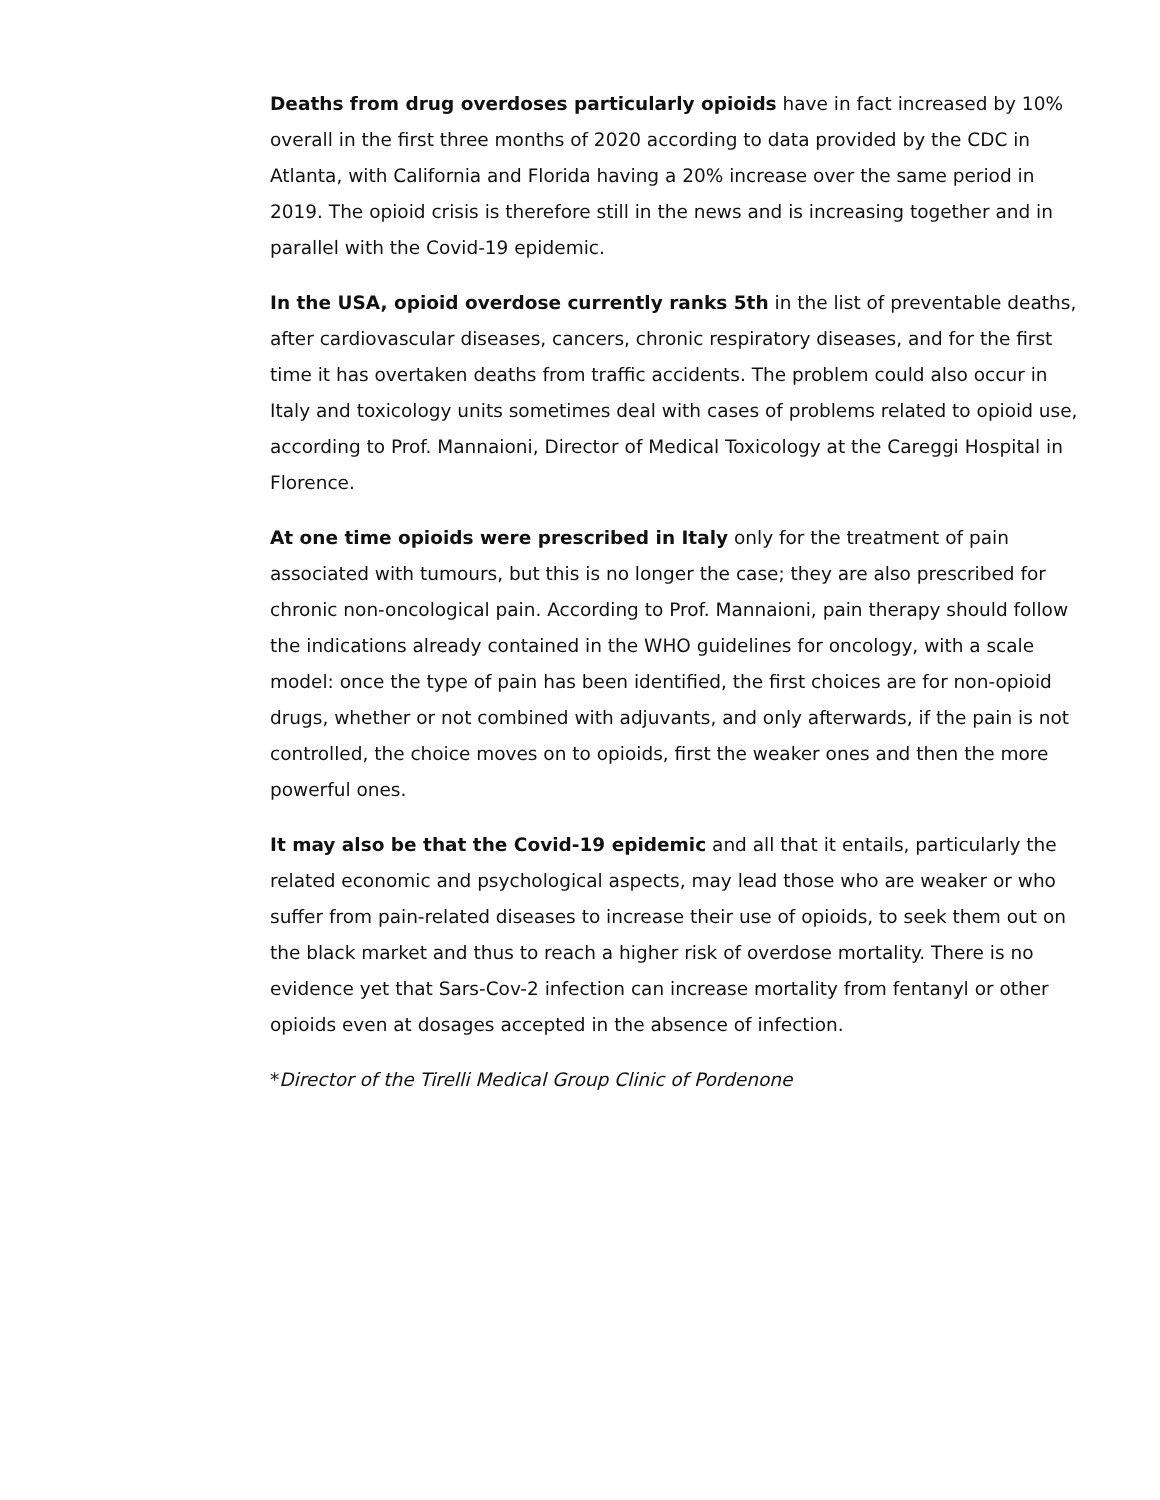Deaths from drug overdoses particularly opioids have in fact increased by 10% overall in the first three months of 2020 according to data provided by the CDC in Atlanta, with California and Florida having a 20% increase over the same period in 2019. The opioid crisis is therefore still in the news and is increasing together and in parallel with the Covid-19 epidemic.
In the USA, opioid overdose currently ranks 5th in the list of preventable deaths, after cardiovascular diseases, cancers, chronic respiratory diseases, and for the first time it has overtaken deaths from traffic accidents. The problem could also occur in Italy and toxicology units sometimes deal with cases of problems related to opioid use, according to Prof. Mannaioni, Director of Medical Toxicology at the Careggi Hospital in Florence.
At one time opioids were prescribed in Italy only for the treatment of pain associated with tumours, but this is no longer the case; they are also prescribed for chronic non-oncological pain. According to Prof. Mannaioni, pain therapy should follow the indications already contained in the WHO guidelines for oncology, with a scale model: once the type of pain has been identified, the first choices are for non-opioid drugs, whether or not combined with adjuvants, and only afterwards, if the pain is not controlled, the choice moves on to opioids, first the weaker ones and then the more powerful ones.
It may also be that the Covid-19 epidemic and all that it entails, particularly the related economic and psychological aspects, may lead those who are weaker or who suffer from pain-related diseases to increase their use of opioids, to seek them out on the black market and thus to reach a higher risk of overdose mortality. There is no evidence yet that Sars-Cov-2 infection can increase mortality from fentanyl or other opioids even at dosages accepted in the absence of infection.
*Director of the Tirelli Medical Group Clinic of Pordenone